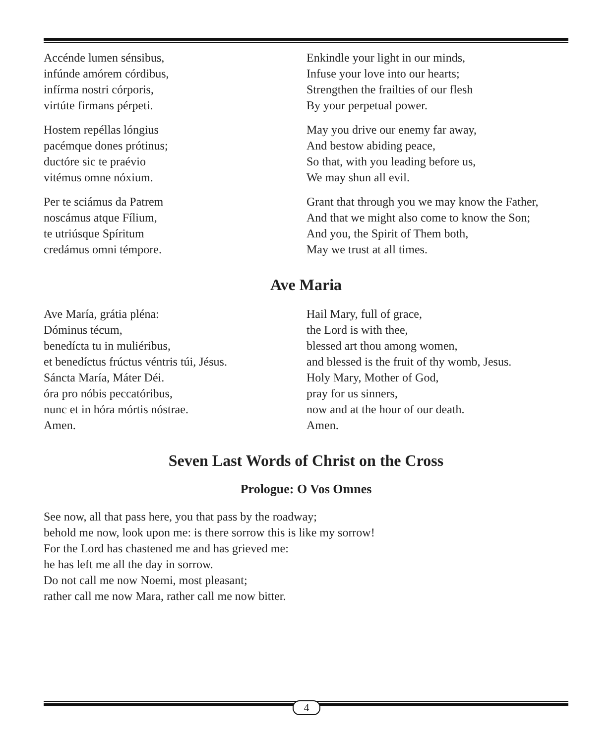Accénde lumen sénsibus,
infúnde amórem córdibus,
infírma nostri córporis,
virtúte firmans pérpeti.
Hostem repéllas lóngius
pacémque dones prótinus;
ductóre sic te praévio
vitémus omne nóxium.
Per te sciámus da Patrem
noscámus atque Fílium,
te utriúsque Spíritum
credámus omni témpore.
Enkindle your light in our minds,
Infuse your love into our hearts;
Strengthen the frailties of our flesh
By your perpetual power.
May you drive our enemy far away,
And bestow abiding peace,
So that, with you leading before us,
We may shun all evil.
Grant that through you we may know the Father,
And that we might also come to know the Son;
And you, the Spirit of Them both,
May we trust at all times.
Ave Maria
Ave María, grátia pléna:
Dóminus técum,
benedícta tu in muliéribus,
et benedíctus frúctus véntris túi, Jésus.
Sáncta María, Máter Déi.
óra pro nóbis peccatóribus,
nunc et in hóra mórtis nóstrae.
Amen.
Hail Mary, full of grace,
the Lord is with thee,
blessed art thou among women,
and blessed is the fruit of thy womb, Jesus.
Holy Mary, Mother of God,
pray for us sinners,
now and at the hour of our death.
Amen.
Seven Last Words of Christ on the Cross
Prologue: O Vos Omnes
See now, all that pass here, you that pass by the roadway;
behold me now, look upon me: is there sorrow this is like my sorrow!
For the Lord has chastened me and has grieved me:
he has left me all the day in sorrow.
Do not call me now Noemi, most pleasant;
rather call me now Mara, rather call me now bitter.
4